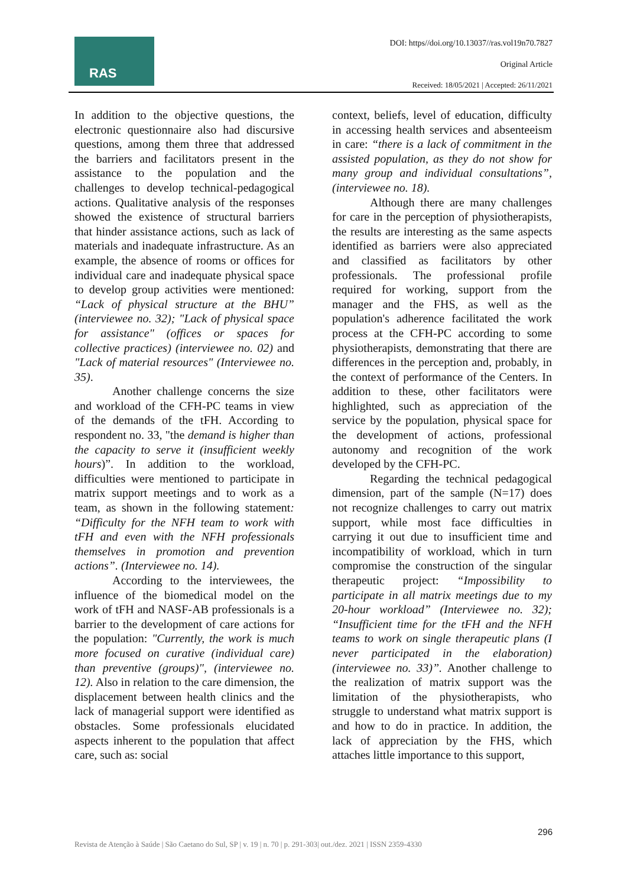RAS
DOI: https//doi.org/10.13037//ras.vol19n70.7827
Original Article
Received: 18/05/2021 | Accepted: 26/11/2021
In addition to the objective questions, the electronic questionnaire also had discursive questions, among them three that addressed the barriers and facilitators present in the assistance to the population and the challenges to develop technical-pedagogical actions. Qualitative analysis of the responses showed the existence of structural barriers that hinder assistance actions, such as lack of materials and inadequate infrastructure. As an example, the absence of rooms or offices for individual care and inadequate physical space to develop group activities were mentioned: “Lack of physical structure at the BHU” (interviewee no. 32); "Lack of physical space for assistance" (offices or spaces for collective practices) (interviewee no. 02) and "Lack of material resources" (Interviewee no. 35).
Another challenge concerns the size and workload of the CFH-PC teams in view of the demands of the tFH. According to respondent no. 33, "the demand is higher than the capacity to serve it (insufficient weekly hours)”. In addition to the workload, difficulties were mentioned to participate in matrix support meetings and to work as a team, as shown in the following statement: “Difficulty for the NFH team to work with tFH and even with the NFH professionals themselves in promotion and prevention actions”. (Interviewee no. 14).
According to the interviewees, the influence of the biomedical model on the work of tFH and NASF-AB professionals is a barrier to the development of care actions for the population: "Currently, the work is much more focused on curative (individual care) than preventive (groups)", (interviewee no. 12). Also in relation to the care dimension, the displacement between health clinics and the lack of managerial support were identified as obstacles. Some professionals elucidated aspects inherent to the population that affect care, such as: social
context, beliefs, level of education, difficulty in accessing health services and absenteeism in care: “there is a lack of commitment in the assisted population, as they do not show for many group and individual consultations”, (interviewee no. 18).
Although there are many challenges for care in the perception of physiotherapists, the results are interesting as the same aspects identified as barriers were also appreciated and classified as facilitators by other professionals. The professional profile required for working, support from the manager and the FHS, as well as the population's adherence facilitated the work process at the CFH-PC according to some physiotherapists, demonstrating that there are differences in the perception and, probably, in the context of performance of the Centers. In addition to these, other facilitators were highlighted, such as appreciation of the service by the population, physical space for the development of actions, professional autonomy and recognition of the work developed by the CFH-PC.
Regarding the technical pedagogical dimension, part of the sample (N=17) does not recognize challenges to carry out matrix support, while most face difficulties in carrying it out due to insufficient time and incompatibility of workload, which in turn compromise the construction of the singular therapeutic project: “Impossibility to participate in all matrix meetings due to my 20-hour workload” (Interviewee no. 32); “Insufficient time for the tFH and the NFH teams to work on single therapeutic plans (I never participated in the elaboration) (interviewee no. 33)”. Another challenge to the realization of matrix support was the limitation of the physiotherapists, who struggle to understand what matrix support is and how to do in practice. In addition, the lack of appreciation by the FHS, which attaches little importance to this support,
296
Revista de Atenção à Saúde | São Caetano do Sul, SP | v. 19 | n. 70 | p. 291-303| out./dez. 2021 | ISSN 2359-4330